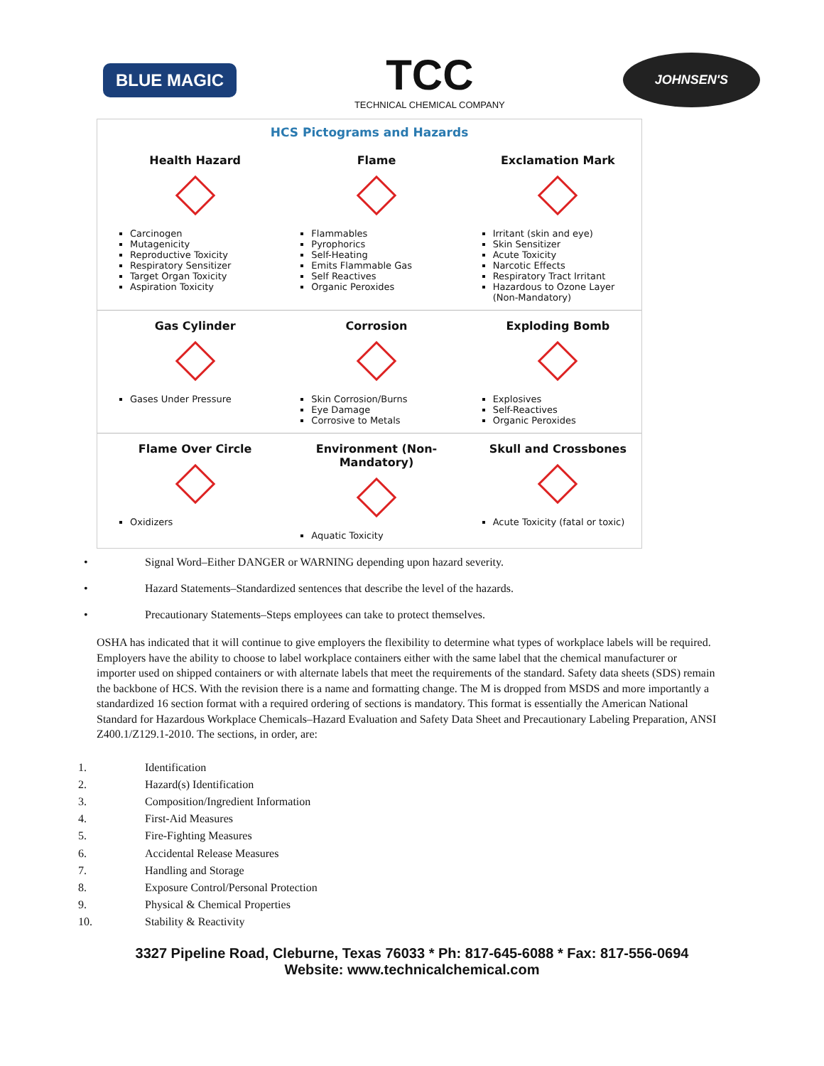BLUE MAGIC
TCC
TECHNICAL CHEMICAL COMPANY
JOHNSEN'S
HCS Pictograms and Hazards
| Health Hazard Carcinogen Mutagenicity Reproductive Toxicity Respiratory Sensitizer Target Organ Toxicity Aspiration Toxicity | Flame Flammables Pyrophorics Self-Heating Emits Flammable Gas Self Reactives Organic Peroxides | Exclamation Mark Irritant (skin and eye) Skin Sensitizer Acute Toxicity Narcotic Effects Respiratory Tract Irritant Hazardous to Ozone Layer (Non-Mandatory) |
| Gas Cylinder Gases Under Pressure | Corrosion Skin Corrosion/Burns Eye Damage Corrosive to Metals | Exploding Bomb Explosives Self-Reactives Organic Peroxides |
| Flame Over Circle Oxidizers | Environment (Non-Mandatory) Aquatic Toxicity | Skull and Crossbones Acute Toxicity (fatal or toxic) |
• Signal Word–Either DANGER or WARNING depending upon hazard severity.
• Hazard Statements–Standardized sentences that describe the level of the hazards.
• Precautionary Statements–Steps employees can take to protect themselves.
OSHA has indicated that it will continue to give employers the flexibility to determine what types of workplace labels will be required. Employers have the ability to choose to label workplace containers either with the same label that the chemical manufacturer or importer used on shipped containers or with alternate labels that meet the requirements of the standard. Safety data sheets (SDS) remain the backbone of HCS. With the revision there is a name and formatting change. The M is dropped from MSDS and more importantly a standardized 16 section format with a required ordering of sections is mandatory. This format is essentially the American National Standard for Hazardous Workplace Chemicals–Hazard Evaluation and Safety Data Sheet and Precautionary Labeling Preparation, ANSI Z400.1/Z129.1-2010. The sections, in order, are:
1. Identification
2. Hazard(s) Identification
3. Composition/Ingredient Information
4. First-Aid Measures
5. Fire-Fighting Measures
6. Accidental Release Measures
7. Handling and Storage
8. Exposure Control/Personal Protection
9. Physical & Chemical Properties
10. Stability & Reactivity
3327 Pipeline Road, Cleburne, Texas 76033 * Ph: 817-645-6088 * Fax: 817-556-0694
Website: www.technicalchemical.com